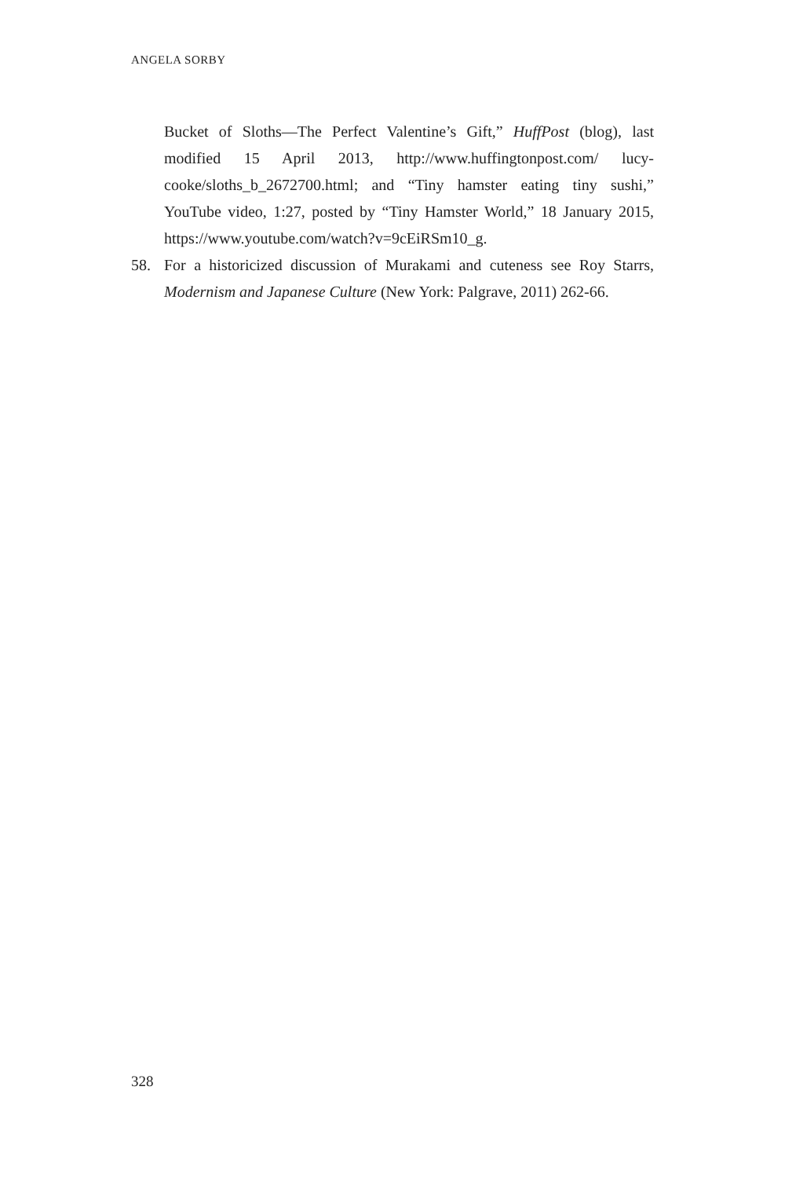ANGELA SORBY
Bucket of Sloths—The Perfect Valentine’s Gift,” HuffPost (blog), last modified 15 April 2013, http://www.huffingtonpost.com/ lucy-cooke/sloths_b_2672700.html; and “Tiny hamster eating tiny sushi,” YouTube video, 1:27, posted by “Tiny Hamster World,” 18 January 2015, https://www.youtube.com/watch?v=9cEiRSm10_g.
58. For a historicized discussion of Murakami and cuteness see Roy Starrs, Modernism and Japanese Culture (New York: Palgrave, 2011) 262-66.
328